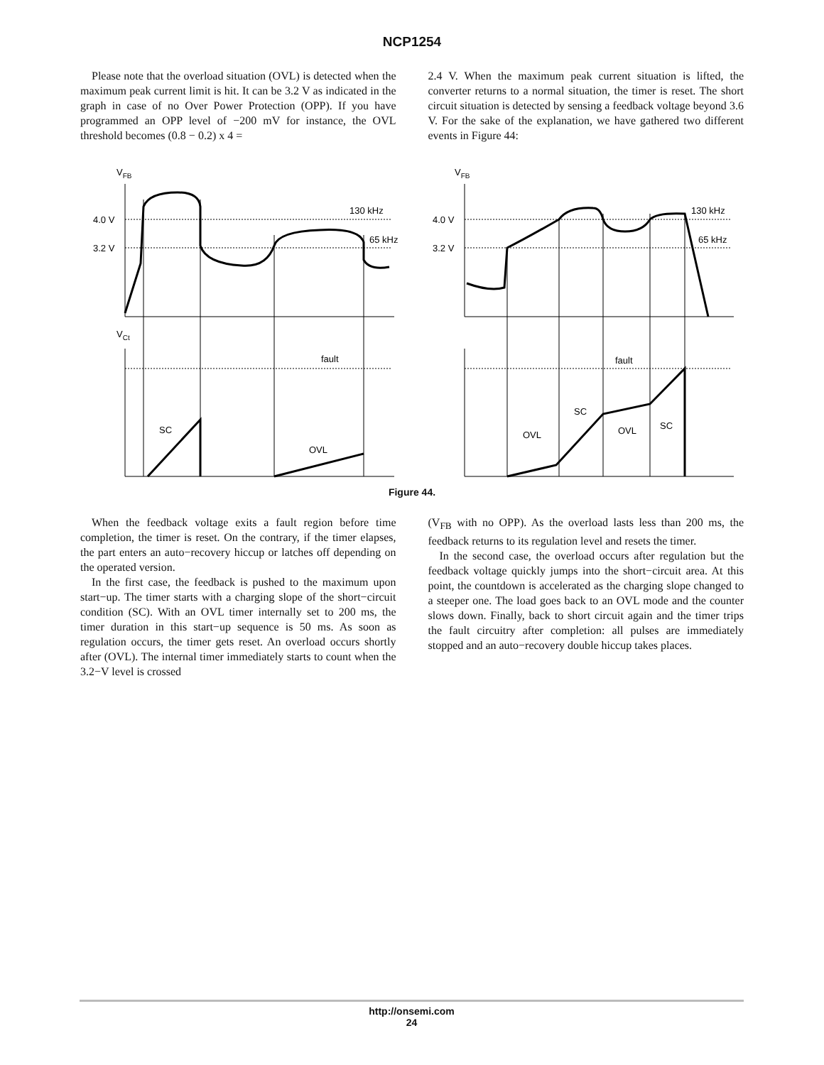NCP1254
Please note that the overload situation (OVL) is detected when the maximum peak current limit is hit. It can be 3.2 V as indicated in the graph in case of no Over Power Protection (OPP). If you have programmed an OPP level of −200 mV for instance, the OVL threshold becomes (0.8 − 0.2) x 4 =
2.4 V. When the maximum peak current situation is lifted, the converter returns to a normal situation, the timer is reset. The short circuit situation is detected by sensing a feedback voltage beyond 3.6 V. For the sake of the explanation, we have gathered two different events in Figure 44:
VFB
VCt
4.0 V
3.2 V
130 kHz
65 kHz
fault
SC
OVL
VFB
4.0 V
3.2 V
130 kHz
65 kHz
fault
SC
SC
OVL
OVL
Figure 44.
When the feedback voltage exits a fault region before time completion, the timer is reset. On the contrary, if the timer elapses, the part enters an auto−recovery hiccup or latches off depending on the operated version.
In the first case, the feedback is pushed to the maximum upon start−up. The timer starts with a charging slope of the short−circuit condition (SC). With an OVL timer internally set to 200 ms, the timer duration in this start−up sequence is 50 ms. As soon as regulation occurs, the timer gets reset. An overload occurs shortly after (OVL). The internal timer immediately starts to count when the 3.2−V level is crossed
(V<sub>FB</sub> with no OPP). As the overload lasts less than 200 ms, the feedback returns to its regulation level and resets the timer.
In the second case, the overload occurs after regulation but the feedback voltage quickly jumps into the short−circuit area. At this point, the countdown is accelerated as the charging slope changed to a steeper one. The load goes back to an OVL mode and the counter slows down. Finally, back to short circuit again and the timer trips the fault circuitry after completion: all pulses are immediately stopped and an auto−recovery double hiccup takes places.
http://onsemi.com
24